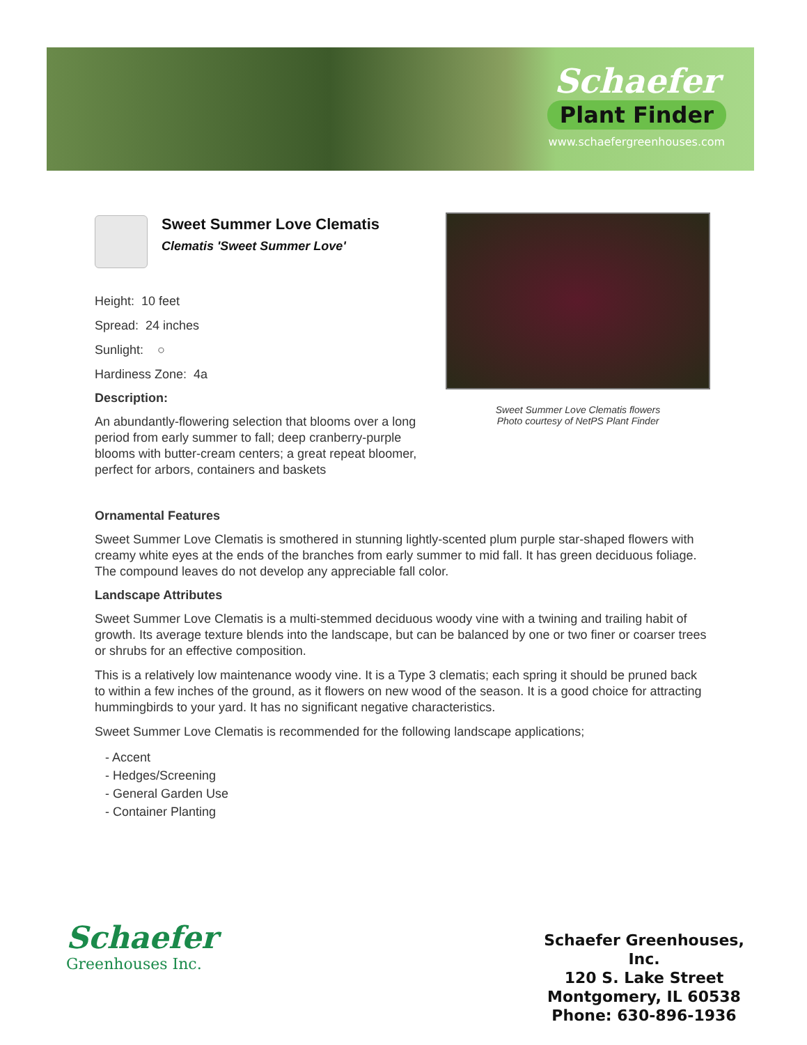Schaefer
Plant Finder
www.schaefergreenhouses.com
Sweet Summer Love Clematis
Clematis 'Sweet Summer Love'
Height: 10 feet
Spread: 24 inches
Sunlight: ○
Hardiness Zone: 4a
Description:
An abundantly-flowering selection that blooms over a long period from early summer to fall; deep cranberry-purple blooms with butter-cream centers; a great repeat bloomer, perfect for arbors, containers and baskets
Sweet Summer Love Clematis flowers
Photo courtesy of NetPS Plant Finder
Ornamental Features
Sweet Summer Love Clematis is smothered in stunning lightly-scented plum purple star-shaped flowers with creamy white eyes at the ends of the branches from early summer to mid fall. It has green deciduous foliage. The compound leaves do not develop any appreciable fall color.
Landscape Attributes
Sweet Summer Love Clematis is a multi-stemmed deciduous woody vine with a twining and trailing habit of growth. Its average texture blends into the landscape, but can be balanced by one or two finer or coarser trees or shrubs for an effective composition.
This is a relatively low maintenance woody vine. It is a Type 3 clematis; each spring it should be pruned back to within a few inches of the ground, as it flowers on new wood of the season. It is a good choice for attracting hummingbirds to your yard. It has no significant negative characteristics.
Sweet Summer Love Clematis is recommended for the following landscape applications;
- Accent
- Hedges/Screening
- General Garden Use
- Container Planting
Schaefer
Greenhouses Inc.
Schaefer Greenhouses, Inc.
120 S. Lake Street
Montgomery, IL 60538
Phone: 630-896-1936